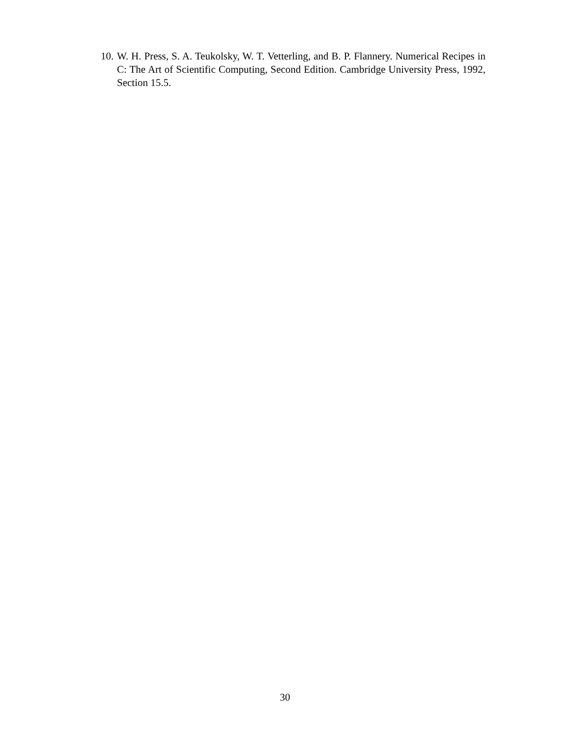10. W. H. Press, S. A. Teukolsky, W. T. Vetterling, and B. P. Flannery. Numerical Recipes in C: The Art of Scientific Computing, Second Edition. Cambridge University Press, 1992, Section 15.5.
30